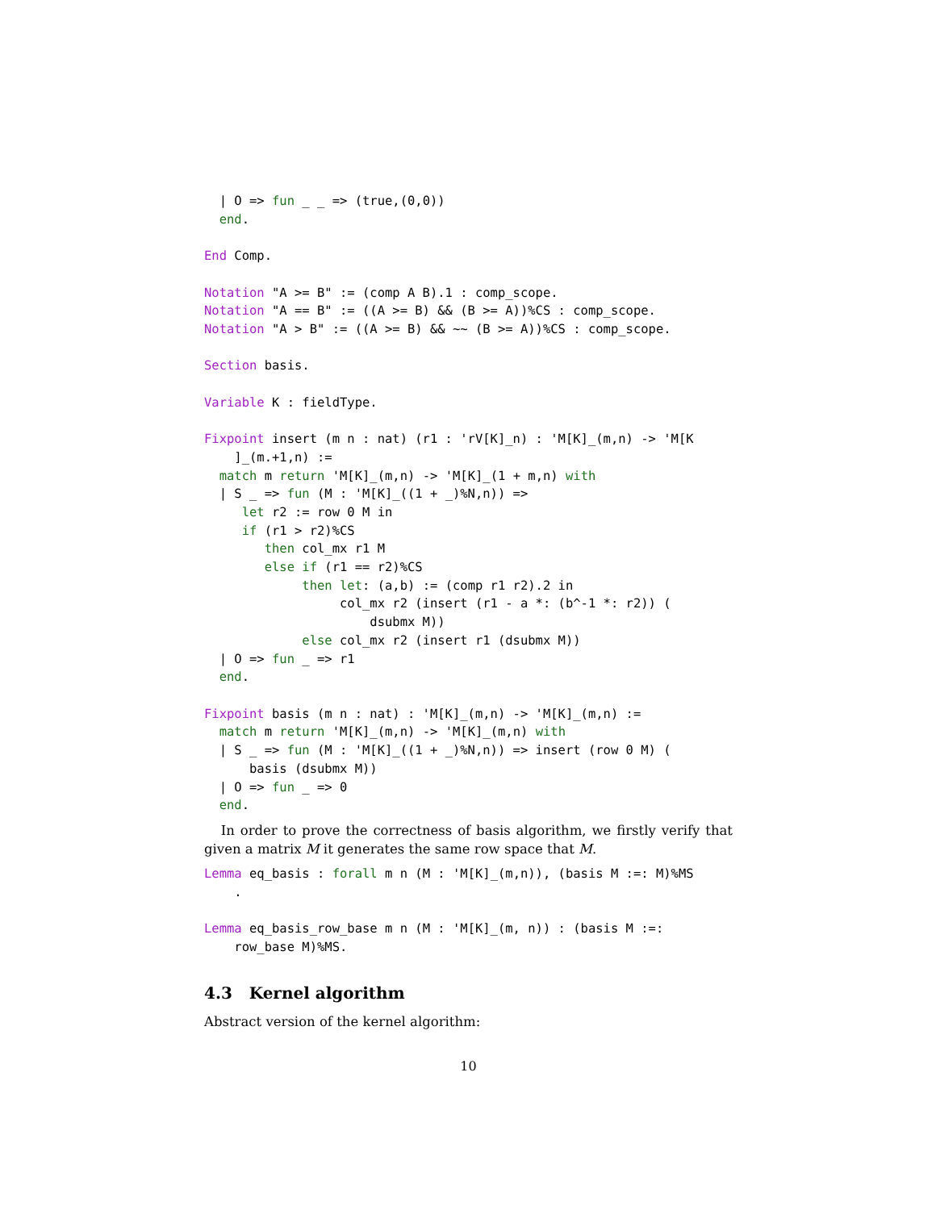| O => fun _ _ => (true,(0,0))
  end.

End Comp.

Notation "A >= B" := (comp A B).1 : comp_scope.
Notation "A == B" := ((A >= B) && (B >= A))%CS : comp_scope.
Notation "A > B" := ((A >= B) && ~~ (B >= A))%CS : comp_scope.

Section basis.

Variable K : fieldType.

Fixpoint insert (m n : nat) (r1 : 'rV[K]_n) : 'M[K]_(m,n) -> 'M[K
    ]_(m.+1,n) :=
  match m return 'M[K]_(m,n) -> 'M[K]_(1 + m,n) with
  | S _ => fun (M : 'M[K]_((1 + _)%N,n)) =>
     let r2 := row 0 M in
     if (r1 > r2)%CS
        then col_mx r1 M
        else if (r1 == r2)%CS
             then let: (a,b) := (comp r1 r2).2 in
                  col_mx r2 (insert (r1 - a *: (b^-1 *: r2)) (
                      dsubmx M))
             else col_mx r2 (insert r1 (dsubmx M))
  | O => fun _ => r1
  end.

Fixpoint basis (m n : nat) : 'M[K]_(m,n) -> 'M[K]_(m,n) :=
  match m return 'M[K]_(m,n) -> 'M[K]_(m,n) with
  | S _ => fun (M : 'M[K]_((1 + _)%N,n)) => insert (row 0 M) (
      basis (dsubmx M))
  | O => fun _ => 0
  end.
In order to prove the correctness of basis algorithm, we firstly verify that given a matrix M it generates the same row space that M.
Lemma eq_basis : forall m n (M : 'M[K]_(m,n)), (basis M :=: M)%MS
    .

Lemma eq_basis_row_base m n (M : 'M[K]_(m, n)) : (basis M :=:
    row_base M)%MS.
4.3 Kernel algorithm
Abstract version of the kernel algorithm:
10